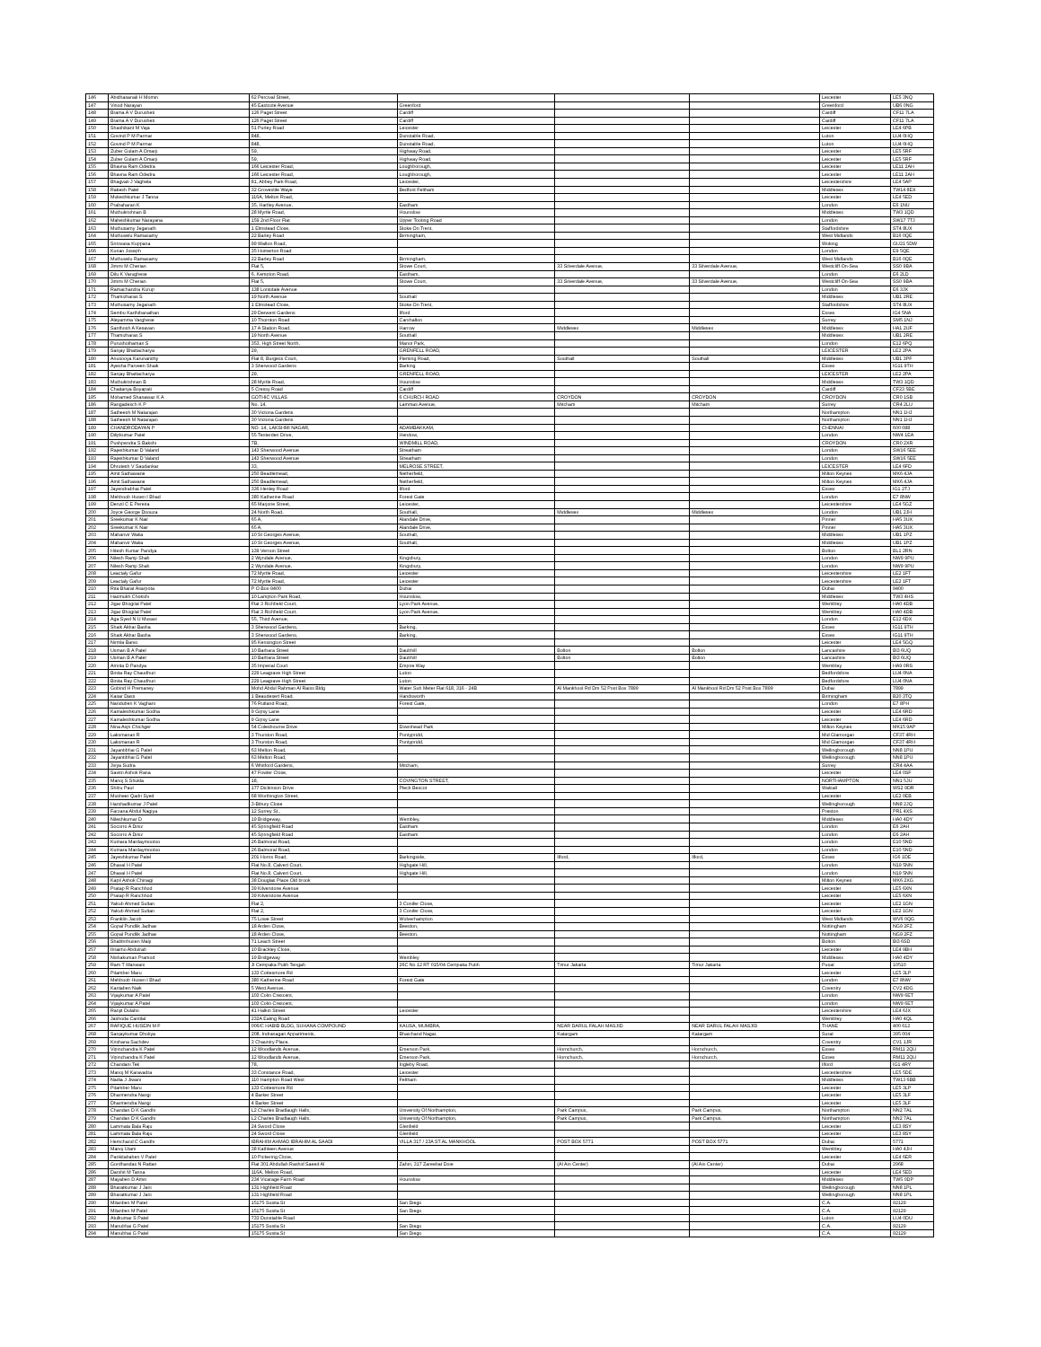| 146 | Abidhasanali H Momin | 62 Percival Street, | | | | Leicester | LE5 3NQ |
| 147 | Vinod Narayan | 45 Eastcote Avenue | Greenford | | | Greenford | UB6 0NG |
| 148 | Brama A V Durusheti | 126 Paget Street | Cardiff | | | Cardiff | CF11 7LA |
| 149 | Brama A V Durusheti | 126 Paget Street | Cardiff | | | Cardiff | CF11 7LA |
| 150 | Shashikant M Vaja | 51 Purley Road | Leicester | | | Leicester | LE4 6PB |
| 151 | Govind P M Parmar | 848, | Dunstable Road, | | | Luton | LU4 0HQ |
| 152 | Govind P M Parmar | 848, | Dunstable Road, | | | Luton | LU4 0HQ |
| 153 | Zuber Gulam A Omarji | 59, | Highway Road, | | | Leicester | LE5 5RF |
| 154 | Zuber Gulam A Omarji | 59, | Highway Road, | | | Leicester | LE5 5RF |
| 155 | Bhavna Ram Odedra | 166 Leicester Road, | Loughborough, | | | Leicester | LE11 2AH |
| 156 | Bhavna Ram Odedra | 166 Leicester Road, | Loughborough, | | | Leicester | LE11 2AH |
| 157 | Bhagvati J Vaghela | 81, Abbey Park Road, | Leicester, | | | Leicestershire | LE4 5AP |
| 158 | Rakesh Patel | 32 Grovestile Waye | Bedfont Feltham | | | Middlesex | TW14 8EX |
| 159 | Mukeshkumar J Tanna | 116A, Melton Road, | | | | Leicester | LE4 5ED |
| 160 | Prabaharan K | 35, Hartley Avenue, | Eastham | | | London | E6 1NU |
| 161 | Muthukrishnan B | 28 Myrtle Road, | Hounslow | | | Middlesex | TW3 1QD |
| 162 | Maheshkumar Narayana | 159 2nd Floor Flat | Upper Tooting Road | | | London | SW17 7TJ |
| 163 | Muthusamy Jeganath | 1 Elmstead Close, | Stoke On Trent, | | | Staffordshire | ST4 8UX |
| 164 | Muthuvelu Ramasamy | 22 Barley Road | Birmingham, | | | West Midlands | B16 0QE |
| 165 | Srinivasa Kuppana | 99 Walton Road, | | | | Woking | GU21 5DW |
| 166 | Kurian Joseph | 35 Homerton Road | | | | London | E9 5QE |
| 167 | Muthuvelu Ramasamy | 22 Barley Road | Birmingham, | | | West Midlands | B16 0QE |
| 168 | Jimmi M Cherian | Flat 5, | Stowe Court, | 33 Silverdale Avenue, | 33 Silverdale Avenue, | Westcliff-On-Sea | SS0 9BA |
| 169 | Dilu K Varughese | 6, Kempton Road, | Eastham, | | | London | E6 2LD |
| 170 | Jimmi M Cherian | Flat 5, | Stowe Court, | 33 Silverdale Avenue, | 33 Silverdale Avenue, | Westcliff-On-Sea | SS0 9BA |
| 171 | Ramachandra Kurup | 138 Lonsdale Avenue | | | | London | E6 3JX |
| 172 | Thamizharas S | 19 North Avenue | Southall | | | Middlesex | UB1 2RE |
| 173 | Muthusamy Jeganath | 1 Elmstead Close, | Stoke On Trent, | | | Staffordshire | ST4 8UX |
| 174 | Sembu Karthibanathan | 29 Derwent Gardens | Ilford | | | Essex | IG4 5NA |
| 175 | Aleyamma Varghese | 10 Thornton Road | Carshalton | | | Surrey | SM5 1NJ |
| 176 | Santhosh A Kesavan | 17 A Station Road, | Harrow | Middlesex | Middlesex | Middlesex | HA1 2UF |
| 177 | Thamizharas S | 19 North Avenue | Southall | | | Middlesex | UB1 2RE |
| 178 | Purushothaman S | 353, High Street North, | Manor Park, | | | London | E12 6PQ |
| 179 | Sanjay Bhattacharya | 29, | GRENFELL ROAD, | | | LEICESTER | LE2 2PA |
| 180 | Anusooya Karunanithy | Flat 8, Burgess Court, | Fleming Road, | Southall | Southall | Middlesex | UB1 3PF |
| 181 | Ayesha Parveen Shaik | 3 Sherwood Gardens | Barking | | | Essex | IG11 9TH |
| 182 | Sanjay Bhattacharya | 29, | GRENFELL ROAD, | | | LEICESTER | LE2 2PA |
| 183 | Muthukrishnan B | 28 Myrtle Road, | Hounslow | | | Middlesex | TW3 1QD |
| 184 | Chaitanya Boyapati | 5 Cressy Road | Cardiff | | | Cardiff | CF23 5BE |
| 185 | Mohamed Shanawaz K A | GOTHIC VILLAS | 6 CHURCH ROAD | CROYDON | CROYDON | CROYDON | CR0 1SB |
| 186 | Rangadesch K P | No. 14, | Lammas Avenue, | Mitcham | Mitcham | Surrey | CR4 2LU |
| 187 | Satheesh M Natarajan | 30 Victoria Gardens | | | | Northampton | NN1 1HJ |
| 188 | Satheesh M Natarajan | 30 Victoria Gardens | | | | Northampton | NN1 1HJ |
| 189 | CHANDRODAYAN P | NO. 14, LAKSHMI NAGAR, | ADAMBAKKAM, | | | CHENNAI | 600 088 |
| 190 | Dilipkumar Patel | 55 Tenterden Drive, | Hendow, | | | London | NW4 1EA |
| 191 | Pushpendra S Bakshi | 7B, | WINDMILL ROAD, | | | CROYDON | CR0 2XR |
| 192 | Rajeshkumar D Valand | 143 Sherwood Avenue | Streatham | | | London | SW16 5EE |
| 193 | Rajeshkumar D Valand | 143 Sherwood Avenue | Streatham | | | London | SW16 5EE |
| 194 | Dhrutesh V Saudankar | 33, | MELROSE STREET, | | | LEICESTER | LE4 6FD |
| 195 | Amit Sathawane | 250 Beadlemead, | Netherfield, | | | Milton Keynes | MK6 4JA |
| 196 | Amit Sathawane | 250 Beadlemead, | Netherfield, | | | Milton Keynes | MK6 4JA |
| 197 | Jayendrabhai Patel | 336 Henley Road | Ilford | | | Essex | IG1 2TJ |
| 198 | Mehboob Husen I Bhad | 380 Katherine Road | Forest Gate | | | London | E7 8NW |
| 199 | Denzil C E Pereira | 65 Marjorie Street, | Leicester, | | | Leicestershire | LE4 5GZ |
| 200 | Joyce George Dsouza | 24 North Road, | Southall, | Middlesex | Middlesex | London | UB1 2JH |
| 201 | Sreekumar K Nair | 65 A, | Alandale Drive, | | | Pinner | HA5 3UX |
| 202 | Sreekumar K Nair | 65 A, | Alandale Drive, | | | Pinner | HA5 3UX |
| 203 | Mahanvir Walia | 10 St Georges Avenue, | Southall, | | | Middlesex | UB1 1PZ |
| 204 | Mahanvir Walia | 10 St Georges Avenue, | Southall, | | | Middlesex | UB1 1PZ |
| 205 | Hitesh Kumar Pandya | 139 Vernon Street | | | | Bolton | BL1 2RN |
| 206 | Nilesh Ramji Shah | 2 Wyndale Avenue, | Kingsbury, | | | London | NW9 9PU |
| 207 | Nilesh Ramji Shah | 2 Wyndale Avenue, | Kingsbury, | | | London | NW9 9PU |
| 208 | Leactaly Gafur | 72 Myrtle Road, | Leicester | | | Leicestershire | LE2 1FT |
| 209 | Leactaly Gafur | 72 Myrtle Road, | Leicester | | | Leicestershire | LE2 1FT |
| 210 | Rita Bharat Asarpota | P O Box-9400 | Dubai | | | Dubai | 9400 |
| 211 | Hasmukh Chokshi | 10 Lampton Park Road, | Hounslow, | | | Middlesex | TW3 4HS |
| 212 | Jigar Bhogilal Patel | Flat 3 Richfield Court, | Lyon Park Avenue, | | | Wembley | HA0 4DB |
| 213 | Jigar Bhogilal Patel | Flat 3 Richfield Court, | Lyon Park Avenue, | | | Wembley | HA0 4DB |
| 214 | Aga Syed N U Musavi | 55, Third Avenue, | | | | London | E12 6DX |
| 215 | Shaik Akbar Basha | 3 Sherwood Gardens, | Barking, | | | Essex | IG11 9TH |
| 216 | Shaik Akbar Basha | 3 Sherwood Gardens, | Barking, | | | Essex | IG11 9TH |
| 217 | Nirmla Banio | 95 Kensington Street | | | | Leicester | LE4 5GQ |
| 218 | Usman B A Patel | 10 Barbara Street | Daubhill | Bolton | Bolton | Lancashire | Bl3 6UQ |
| 219 | Usman B A Patel | 10 Barbara Street | Daubhill | Bolton | Bolton | Lancashire | Bl3 6UQ |
| 220 | Amrita D Pandya | 35 Imperial Court | Empire Way | | | Wembley | HA9 0RS |
| 221 | Binita Ray Chaudhuri | 229 Leagrave High Street | Luton | | | Bedfordshire | LU4 0NA |
| 222 | Binita Ray Chaudhuri | 229 Leagrave High Street | Luton | | | Bedfordshire | LU4 0NA |
| 223 | Gobind H Premaney | Mohd Abdul Rahman Al Raiss Bldg | Water Sub Meter Flat 618, 316 - 24B | Al Mankhool Rd Dm 52 Post Box 7899 | Al Mankhool Rd Dm 52 Post Box 7899 | Dubai | 7899 |
| 224 | Kasar Dass | 1 Beaudesert Road, | Handsworth | | | Birmingham | B20 3TQ |
| 225 | Nanduben K Vaghani | 76 Rutland Road, | Forest Gate, | | | London | E7 8PH |
| 226 | Kamaleshkumar Sodha | 9 Gipsy Lane | | | | Leicester | LE4 6RD |
| 227 | Kamaleshkumar Sodha | 9 Gipsy Lane | | | | Leicester | LE4 6RD |
| 228 | Nina Aspi Chichger | 54 Colesbourne Drive | Downhead Park | | | Milton Keynes | MK15 9AP |
| 229 | Laksmanan R | 3 Thurston Road, | Pontypridd, | | | Mid Glamorgan | CF37 4RH |
| 230 | Laksmanan R | 3 Thurston Road, | Pontypridd, | | | Mid Glamorgan | CF37 4RH |
| 231 | Jayantibhai G Patel | 63 Melton Road, | | | | Wellingborough | NN8 1PU |
| 232 | Jayantibhai G Patel | 63 Melton Road, | | | | Wellingborough | NN8 1PU |
| 233 | Jivya Sudra | 6 Whitford Gardens, | Mitcham, | | | Surrey | CR4 4AA |
| 234 | Savitri Ashok Rana | 47 Fowler Close, | | | | Leicester | LE4 0SF |
| 235 | Manoj S Shukla | 18, | COVINGTON STREET, | | | NORTHAMPTON | NN1 5JU |
| 236 | Shibu Paul | 177 Dickinson Drive | Pleck Bescot | | | Walsall | WS2 9DR |
| 237 | Musheer Qadri Syed | 68 Worthington Street, | | | | Leicester | LE2 0EB |
| 238 | Harshadkumar J Patel | 3-Bibury Close | | | | Wellingborough | NN8 2JQ |
| 239 | Farzana Abdul Nagiya | 12 Surrey St., | | | | Preston | PR1 4XS |
| 240 | Nileshkumar D | 19 Bridgeway, | Wembley, | | | Middlesex | HA0 4DY |
| 241 | Socorro A Diniz | 45 Springfield Road | Eastham | | | London | E6 2AH |
| 242 | Socorro A Diniz | 45 Springfield Road | Eastham | | | London | E6 2AH |
| 243 | Kumara Mardaymootoo | 26 Balmoral Road, | | | | London | E10 5ND |
| 244 | Kumara Mardaymootoo | 26 Balmoral Road, | | | | London | E10 5ND |
| 245 | Jayeshkumar Patel | 201 Horns Road, | Barkingside, | Ilford, | Ilford, | Essex | IG6 1DE |
| 246 | Dhaval H Patel | Flat No.8, Calvert Court, | Highgate Hill, | | | London | N19 5NN |
| 247 | Dhaval H Patel | Flat No.8, Calvert Court, | Highgate Hill, | | | London | N19 5NN |
| 248 | Kapil Ashok Chinagi | 38 Douglas Place Old brook | | | | Milton Keynes | MK6 2XG |
| 249 | Pratap R Ranchhod | 39 Kilverstone Avenue | | | | Leicester | LE5 6XN |
| 250 | Pratap R Ranchhod | 39 Kilverstone Avenue | | | | Leicester | LE5 6XN |
| 251 | Yakub Ahmed Sultan | Flat 2, | 3 Conifer Close, | | | Leicester | LE2 1GN |
| 252 | Yakub Ahmed Sultan | Flat 2, | 3 Conifer Close, | | | Leicester | LE2 1GN |
| 253 | Franklin Jacob | 75 Lowe Street | Wolverhampton | | | West Midlands | WV6 0QG |
| 254 | Gopal Pundlik Jadhav | 18 Arden Close, | Beeston, | | | Nottingham | NG9 2FZ |
| 255 | Gopal Pundlik Jadhav | 18 Arden Close, | Beeston, | | | Nottingham | NG9 2FZ |
| 256 | Shabbirhusen Malji | 71 Leach Street | | | | Bolton | Bl3 6SD |
| 257 | Ibraimo Abdulrab | 10 Brackley Close, | | | | Leicester | LE4 9BH |
| 258 | Nishakumari Pramod | 19 Bridgeway | Wembley | | | Middlesex | HA0 4DY |
| 259 | Ram T Manwani | Jl Cempaka Putih Tengah | 26C No 12 RT 015/04 Cempaka Putih | Timur Jakarta | Timur Jakarta | Pusat | 10510 |
| 260 | Pitamber Maru | 133 Cottesmore Rd | | | | Leicester | LE5 3LP |
| 261 | Mehboob Husen I Bhad | 380 Katherine Road | Forest Gate | | | London | E7 8NW |
| 262 | Kantaben Naik | 5 West Avenue, | | | | Coventry | CV2 4DG |
| 263 | Vijaykumar A Patel | 103 Colin Crescent, | | | | London | NW9 6ET |
| 264 | Vijaykumar A Patel | 103 Colin Crescent, | | | | London | NW9 6ET |
| 265 | Ranjit Dulabo | 41 Halkin Street | Leicester | | | Leicestershire | LE4 6JX |
| 266 | Jashoda Cantilal | 232A Ealing Road | | | | Wembley | HA0 4QL |
| 267 | RAFIQUE HUSEIN M F | 006/C HABIB BLDG, SUHANA COMPOUND | KAUSA, MUMBRA, | NEAR DARUL FALAH MASJID | NEAR DARUL FALAH MASJID | THANE | 400 612 |
| 268 | Sanjaykumar Dholiya | 208, Indranagari Appartments, | Bhaichand Nagar, | Katargam | Katargam | Surat | 395 004 |
| 269 | Krishana Sachdev | 3 Chauntry Place, | | | | Coventry | CV1 1JR |
| 270 | Vipinchandra K Patel | 12 Woodlands Avenue, | Emerson Park, | Hornchurch, | Hornchurch, | Essex | RM11 2QU |
| 271 | Vipinchandra K Patel | 12 Woodlands Avenue, | Emerson Park, | Hornchurch, | Hornchurch, | Essex | RM11 2QU |
| 272 | Chandani Tek | 78, | Ingleby Road, | | | Ilford | IG1 4RY |
| 273 | Manoj M Karavadra | 33 Constance Road, | Leicester | | | Leicestershire | LE5 5DE |
| 274 | Nadia J Jiwani | 110 Hampton Road West | Feltham | | | Middlesex | TW13 6BB |
| 275 | Pitamber Maru | 133 Cottesmore Rd | | | | Leicester | LE5 3LP |
| 276 | Dharmendra Nangi | 4 Barker Street | | | | Leicester | LE5 3LF |
| 277 | Dharmendra Nangi | 4 Barker Street | | | | Leicester | LE5 3LF |
| 278 | Chandan D K Gandhi | L2 Charles Bradlaugh Halls, | University Of Northampton, | Park Campus, | Park Campus, | Northampton | NN2 7AL |
| 279 | Chandan D K Gandhi | L2 Charles Bradlaugh Halls, | University Of Northampton, | Park Campus, | Park Campus, | Northampton | NN2 7AL |
| 280 | Lammata Bala Raju | 24 Sword Close | Glenfield | | | Leicester | LE3 8SY |
| 281 | Lammata Bala Raju | 24 Sword Close | Glenfield | | | Leicester | LE3 8SY |
| 282 | Hemchand C Gandhi | IBRAHIM AHMAD IBRAHIM AL SAADI | VILLA 317 / 23A ST.AL MANKHOOL | POST BOX 5771 | POST BOX 5771 | Dubai | 5771 |
| 283 | Manoj Utam | 38 Kathleen Avenue | | | | Wembley | HA0 4JH |
| 284 | Pankitabahen V Patel | 10 Pickering Close, | | | | Leicester | LE4 6ER |
| 285 | Gordhandas N Rattan | Flat 301 Abdullah Rashid Saeed Al | Zahiri, 317 Zareebat Doie | (Al Ain Center) | (Al Ain Center) | Dubai | 2968 |
| 286 | Darshit M Tanna | 116A, Melton Road, | | | | Leicester | LE4 5ED |
| 287 | Mayaben D Amin | 234 Vicarage Farm Road | Hounslow | | | Middlesex | TW5 0DP |
| 288 | Bharatkumar J Jani | 131 Highfield Road | | | | Wellingborough | NN8 1PL |
| 289 | Bharatkumar J Jani | 131 Highfield Road | | | | Wellingborough | NN8 1PL |
| 290 | Milanben M Patel | 15175 Susita St | San Diego | | | C.A. | 92129 |
| 291 | Milanben M Patel | 15175 Susita St | San Diego | | | C.A. | 92129 |
| 292 | Atulkumar S Patel | 733 Dunstable Road | | | | Luton | LU4 0DU |
| 293 | Manubhai G Patel | 15175 Susita St | San Diego | | | C.A. | 92129 |
| 294 | Manubhai G Patel | 15175 Susita St | San Diego | | | C.A. | 92129 |